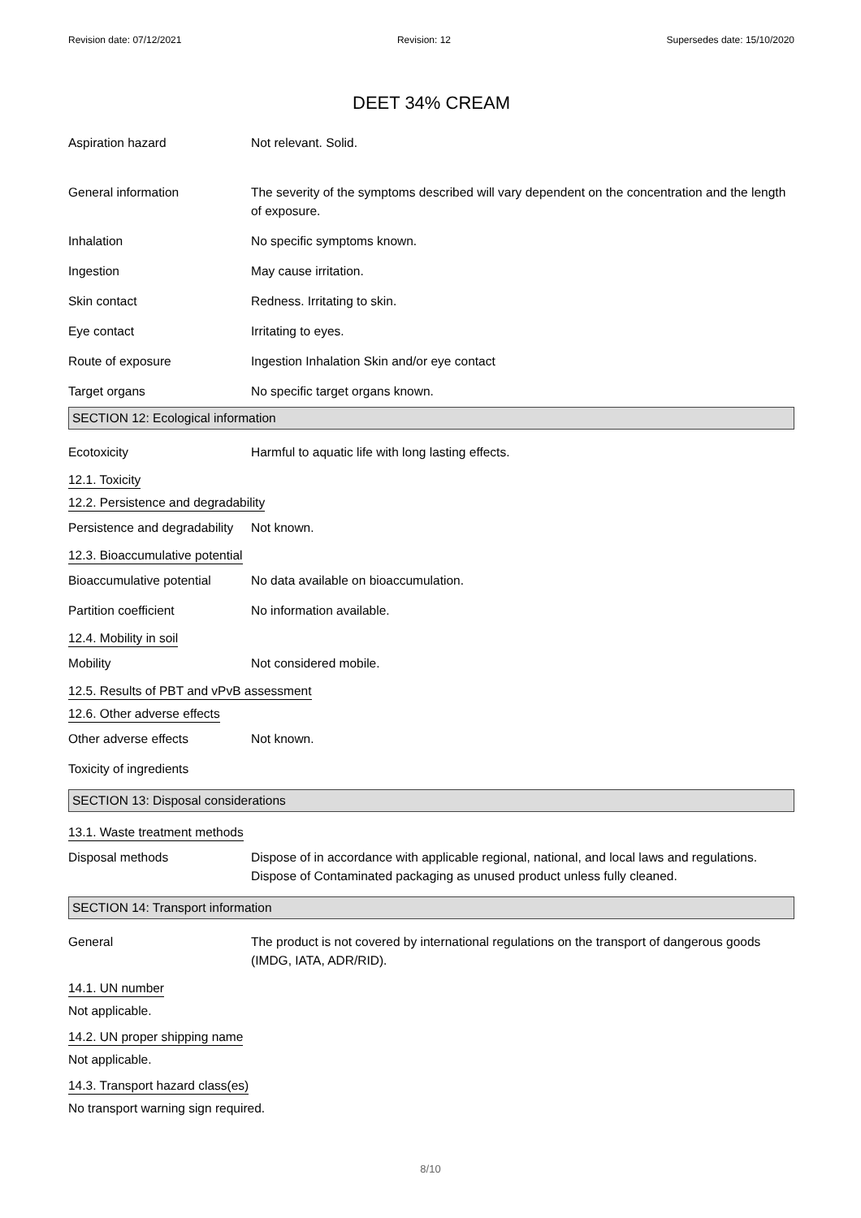Revision date: 07/12/2021 Revision: 12 Supersedes date: 15/10/2020
DEET 34% CREAM
Aspiration hazard Not relevant. Solid.
General information The severity of the symptoms described will vary dependent on the concentration and the length of exposure.
Inhalation No specific symptoms known.
Ingestion May cause irritation.
Skin contact Redness. Irritating to skin.
Eye contact Irritating to eyes.
Route of exposure Ingestion Inhalation Skin and/or eye contact
Target organs No specific target organs known.
SECTION 12: Ecological information
Ecotoxicity Harmful to aquatic life with long lasting effects.
12.1. Toxicity
12.2. Persistence and degradability
Persistence and degradability
Not known.
12.3. Bioaccumulative potential
Bioaccumulative potential
No data available on bioaccumulation.
Partition coefficient No information available.
12.4. Mobility in soil
Mobility Not considered mobile.
12.5. Results of PBT and vPvB assessment
12.6. Other adverse effects
Other adverse effects Not known.
Toxicity of ingredients
SECTION 13: Disposal considerations
13.1. Waste treatment methods
Disposal methods Dispose of in accordance with applicable regional, national, and local laws and regulations. Dispose of Contaminated packaging as unused product unless fully cleaned.
SECTION 14: Transport information
General The product is not covered by international regulations on the transport of dangerous goods (IMDG, IATA, ADR/RID).
14.1. UN number
Not applicable.
14.2. UN proper shipping name
Not applicable.
14.3. Transport hazard class(es)
No transport warning sign required.
8/10